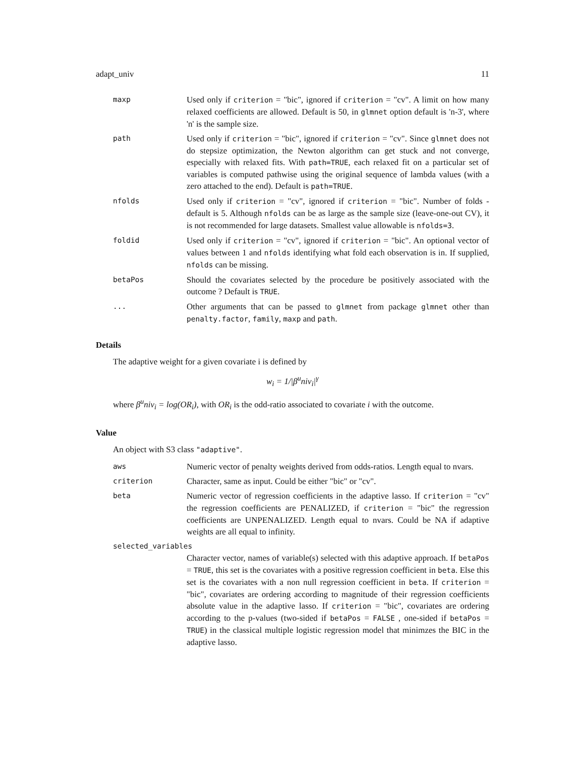adapt_univ 11
maxp
Used only if criterion = "bic", ignored if criterion = "cv". A limit on how many relaxed coefficients are allowed. Default is 50, in glmnet option default is 'n-3', where 'n' is the sample size.
path
Used only if criterion = "bic", ignored if criterion = "cv". Since glmnet does not do stepsize optimization, the Newton algorithm can get stuck and not converge, especially with relaxed fits. With path=TRUE, each relaxed fit on a particular set of variables is computed pathwise using the original sequence of lambda values (with a zero attached to the end). Default is path=TRUE.
nfolds
Used only if criterion = "cv", ignored if criterion = "bic". Number of folds - default is 5. Although nfolds can be as large as the sample size (leave-one-out CV), it is not recommended for large datasets. Smallest value allowable is nfolds=3.
foldid
Used only if criterion = "cv", ignored if criterion = "bic". An optional vector of values between 1 and nfolds identifying what fold each observation is in. If supplied, nfolds can be missing.
betaPos
Should the covariates selected by the procedure be positively associated with the outcome ? Default is TRUE.
...
Other arguments that can be passed to glmnet from package glmnet other than penalty.factor, family, maxp and path.
Details
The adaptive weight for a given covariate i is defined by
w<sub>i</sub> = 1/|β<sup>u</sup>niv<sub>i</sub>|<sup>γ</sup>
where β<sup>u</sup>niv<sub>i</sub> = log(OR<sub>i</sub>), with OR<sub>i</sub> is the odd-ratio associated to covariate i with the outcome.
Value
An object with S3 class "adaptive".
aws
Numeric vector of penalty weights derived from odds-ratios. Length equal to nvars.
criterion
Character, same as input. Could be either "bic" or "cv".
beta
Numeric vector of regression coefficients in the adaptive lasso. If criterion = "cv" the regression coefficients are PENALIZED, if criterion = "bic" the regression coefficients are UNPENALIZED. Length equal to nvars. Could be NA if adaptive weights are all equal to infinity.
selected_variables
Character vector, names of variable(s) selected with this adaptive approach. If betaPos = TRUE, this set is the covariates with a positive regression coefficient in beta. Else this set is the covariates with a non null regression coefficient in beta. If criterion = "bic", covariates are ordering according to magnitude of their regression coefficients absolute value in the adaptive lasso. If criterion = "bic", covariates are ordering according to the p-values (two-sided if betaPos = FALSE , one-sided if betaPos = TRUE) in the classical multiple logistic regression model that minimzes the BIC in the adaptive lasso.